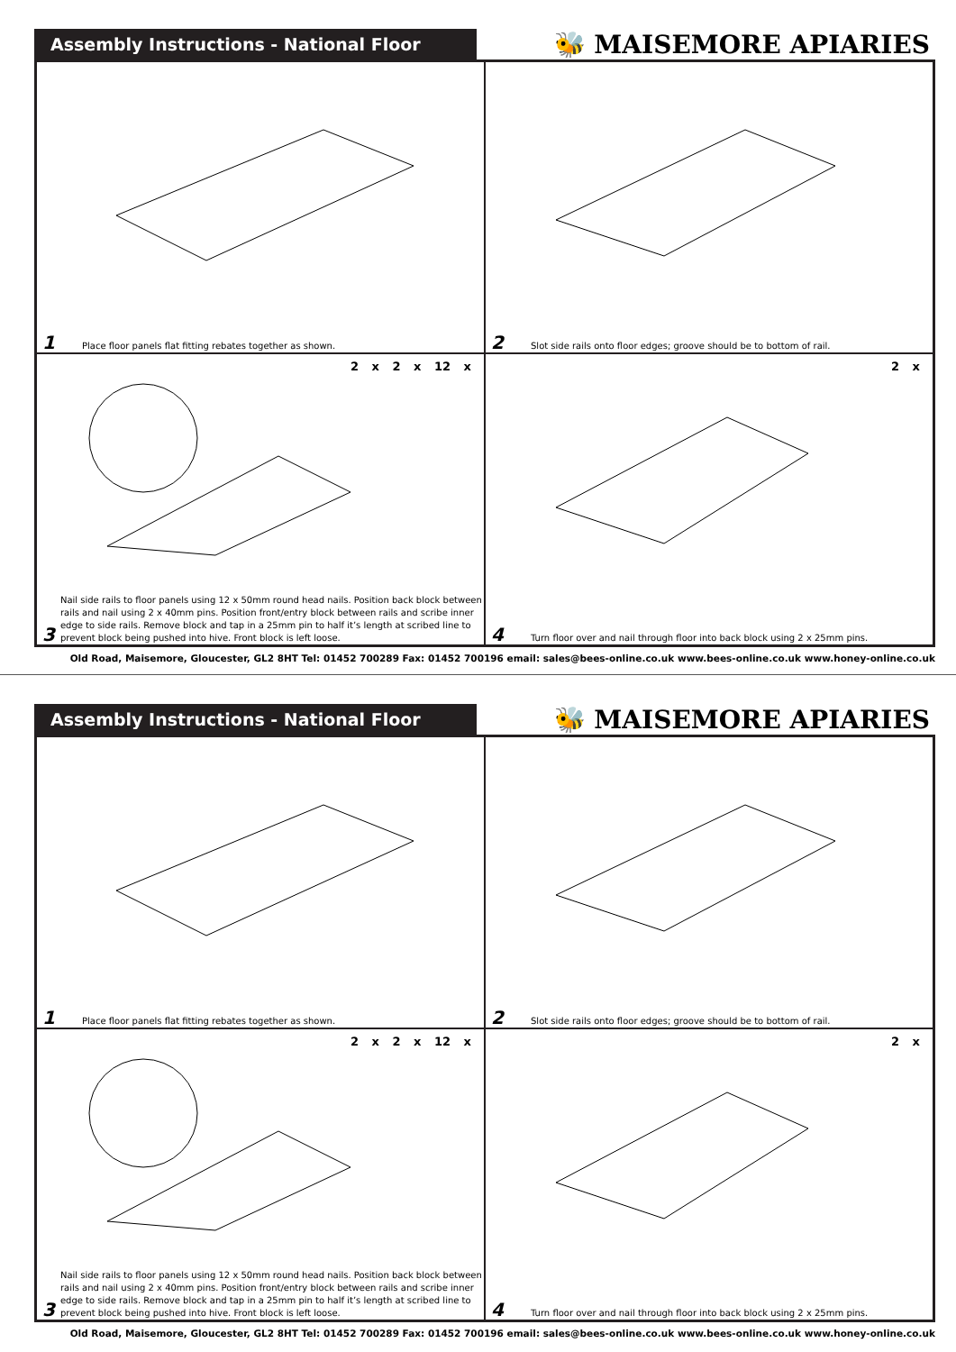Assembly Instructions - National Floor
🐝 MAISEMORE APIARIES
1 Place floor panels flat fitting rebates together as shown.
2 Slot side rails onto floor edges; groove should be to bottom of rail.
2 x 2 x 12 x
3 Nail side rails to floor panels using 12 x 50mm round head nails. Position back block between rails and nail using 2 x 40mm pins. Position front/entry block between rails and scribe inner edge to side rails. Remove block and tap in a 25mm pin to half it’s length at scribed line to prevent block being pushed into hive. Front block is left loose.
2 x
4 Turn floor over and nail through floor into back block using 2 x 25mm pins.
Old Road, Maisemore, Gloucester, GL2 8HT Tel: 01452 700289 Fax: 01452 700196 email: sales@bees-online.co.uk www.bees-online.co.uk www.honey-online.co.uk
Assembly Instructions - National Floor
🐝 MAISEMORE APIARIES
1 Place floor panels flat fitting rebates together as shown.
2 Slot side rails onto floor edges; groove should be to bottom of rail.
2 x 2 x 12 x
3 Nail side rails to floor panels using 12 x 50mm round head nails. Position back block between rails and nail using 2 x 40mm pins. Position front/entry block between rails and scribe inner edge to side rails. Remove block and tap in a 25mm pin to half it’s length at scribed line to prevent block being pushed into hive. Front block is left loose.
2 x
4 Turn floor over and nail through floor into back block using 2 x 25mm pins.
Old Road, Maisemore, Gloucester, GL2 8HT Tel: 01452 700289 Fax: 01452 700196 email: sales@bees-online.co.uk www.bees-online.co.uk www.honey-online.co.uk